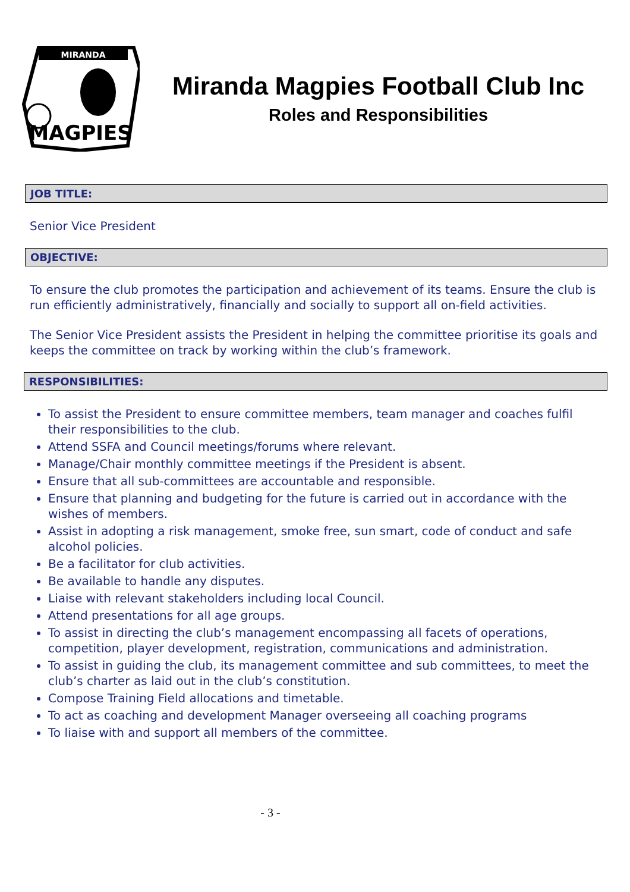MIRANDA
MAGPIES
Miranda Magpies Football Club Inc
Roles and Responsibilities
JOB TITLE:
Senior Vice President
OBJECTIVE:
To ensure the club promotes the participation and achievement of its teams. Ensure the club is run efficiently administratively, financially and socially to support all on-field activities.
The Senior Vice President assists the President in helping the committee prioritise its goals and keeps the committee on track by working within the club’s framework.
RESPONSIBILITIES:
To assist the President to ensure committee members, team manager and coaches fulfil their responsibilities to the club.
Attend SSFA and Council meetings/forums where relevant.
Manage/Chair monthly committee meetings if the President is absent.
Ensure that all sub-committees are accountable and responsible.
Ensure that planning and budgeting for the future is carried out in accordance with the wishes of members.
Assist in adopting a risk management, smoke free, sun smart, code of conduct and safe alcohol policies.
Be a facilitator for club activities.
Be available to handle any disputes.
Liaise with relevant stakeholders including local Council.
Attend presentations for all age groups.
To assist in directing the club’s management encompassing all facets of operations, competition, player development, registration, communications and administration.
To assist in guiding the club, its management committee and sub committees, to meet the club’s charter as laid out in the club’s constitution.
Compose Training Field allocations and timetable.
To act as coaching and development Manager overseeing all coaching programs
To liaise with and support all members of the committee.
- 3 -